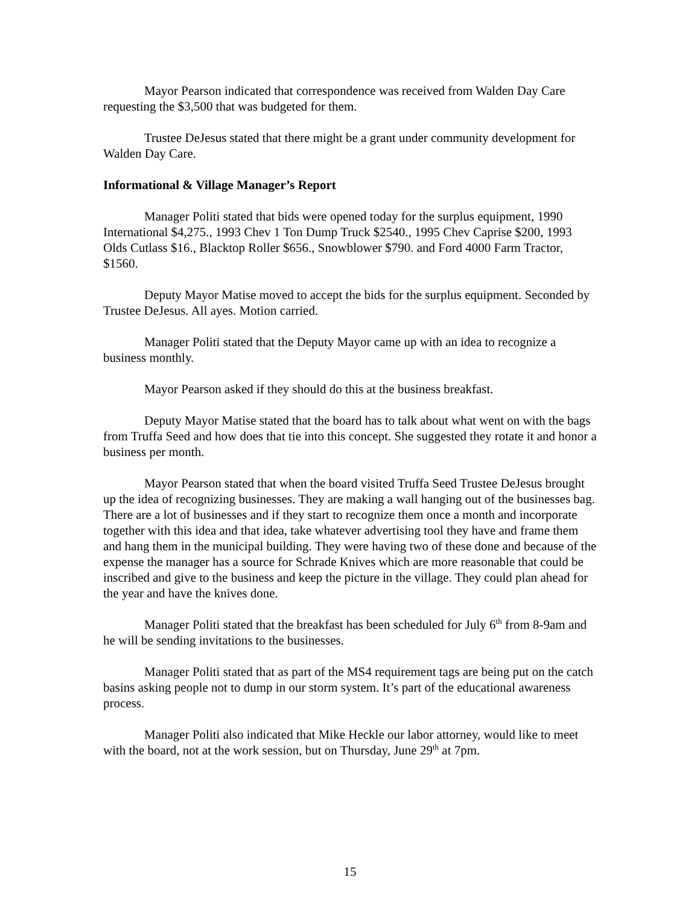Mayor Pearson indicated that correspondence was received from Walden Day Care requesting the $3,500 that was budgeted for them.
Trustee DeJesus stated that there might be a grant under community development for Walden Day Care.
Informational & Village Manager’s Report
Manager Politi stated that bids were opened today for the surplus equipment, 1990 International $4,275., 1993 Chev 1 Ton Dump Truck $2540., 1995 Chev Caprise $200, 1993 Olds Cutlass $16., Blacktop Roller $656., Snowblower $790. and Ford 4000 Farm Tractor, $1560.
Deputy Mayor Matise moved to accept the bids for the surplus equipment. Seconded by Trustee DeJesus. All ayes. Motion carried.
Manager Politi stated that the Deputy Mayor came up with an idea to recognize a business monthly.
Mayor Pearson asked if they should do this at the business breakfast.
Deputy Mayor Matise stated that the board has to talk about what went on with the bags from Truffa Seed and how does that tie into this concept. She suggested they rotate it and honor a business per month.
Mayor Pearson stated that when the board visited Truffa Seed Trustee DeJesus brought up the idea of recognizing businesses. They are making a wall hanging out of the businesses bag. There are a lot of businesses and if they start to recognize them once a month and incorporate together with this idea and that idea, take whatever advertising tool they have and frame them and hang them in the municipal building. They were having two of these done and because of the expense the manager has a source for Schrade Knives which are more reasonable that could be inscribed and give to the business and keep the picture in the village. They could plan ahead for the year and have the knives done.
Manager Politi stated that the breakfast has been scheduled for July 6<sup>th</sup> from 8-9am and he will be sending invitations to the businesses.
Manager Politi stated that as part of the MS4 requirement tags are being put on the catch basins asking people not to dump in our storm system. It’s part of the educational awareness process.
Manager Politi also indicated that Mike Heckle our labor attorney, would like to meet with the board, not at the work session, but on Thursday, June 29<sup>th</sup> at 7pm.
15